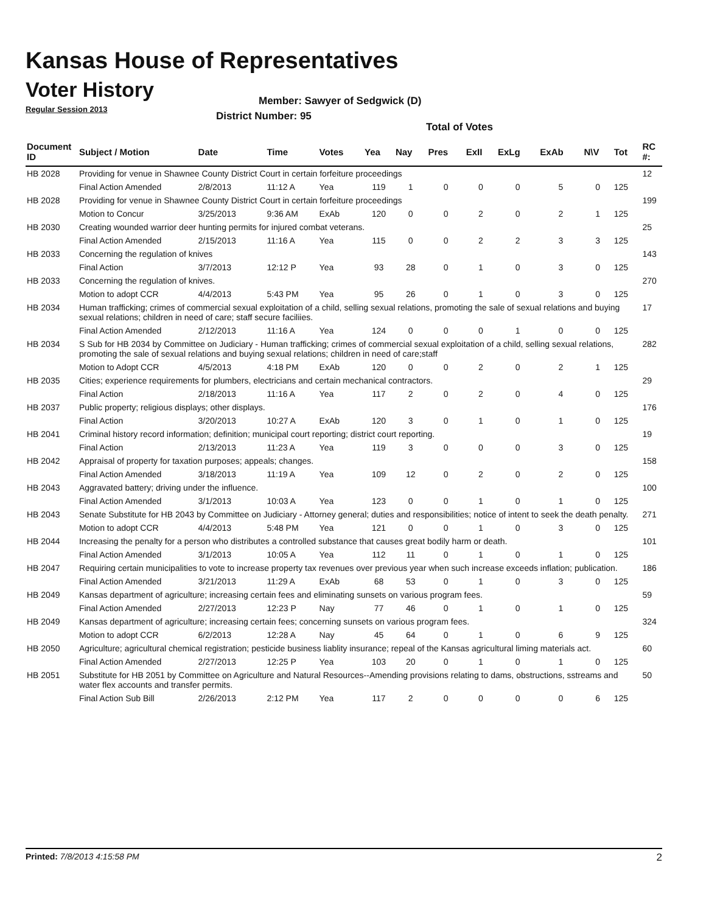Kansas House of Representatives
Voter History
Regular Session 2013
Member: Sawyer of Sedgwick (D)
District Number: 95
Total of Votes
| Document ID | Subject / Motion | Date | Time | Votes | Yea | Nay | Pres | ExII | ExLg | ExAb | N\V | Tot | RC #: |
| --- | --- | --- | --- | --- | --- | --- | --- | --- | --- | --- | --- | --- | --- |
| HB 2028 | Providing for venue in Shawnee County District Court in certain forfeiture proceedings | | | | | | | | | | | | 12 |
| | Final Action Amended | 2/8/2013 | 11:12 A | Yea | 119 | 1 | 0 | 0 | 0 | 5 | 0 | 125 | |
| HB 2028 | Providing for venue in Shawnee County District Court in certain forfeiture proceedings | | | | | | | | | | | | 199 |
| | Motion to Concur | 3/25/2013 | 9:36 AM | ExAb | 120 | 0 | 0 | 2 | 0 | 2 | 1 | 125 | |
| HB 2030 | Creating wounded warrior deer hunting permits for injured combat veterans. | | | | | | | | | | | | 25 |
| | Final Action Amended | 2/15/2013 | 11:16 A | Yea | 115 | 0 | 0 | 2 | 2 | 3 | 3 | 125 | |
| HB 2033 | Concerning the regulation of knives | | | | | | | | | | | | 143 |
| | Final Action | 3/7/2013 | 12:12 P | Yea | 93 | 28 | 0 | 1 | 0 | 3 | 0 | 125 | |
| HB 2033 | Concerning the regulation of knives. | | | | | | | | | | | | 270 |
| | Motion to adopt CCR | 4/4/2013 | 5:43 PM | Yea | 95 | 26 | 0 | 1 | 0 | 3 | 0 | 125 | |
| HB 2034 | Human trafficking; crimes of commercial sexual exploitation of a child, selling sexual relations, promoting the sale of sexual relations and buying sexual relations; children in need of care; staff secure faciliies. | | | | | | | | | | | | 17 |
| | Final Action Amended | 2/12/2013 | 11:16 A | Yea | 124 | 0 | 0 | 0 | 1 | 0 | 0 | 125 | |
| HB 2034 | S Sub for HB 2034 by Committee on Judiciary - Human trafficking; crimes of commercial sexual exploitation of a child, selling sexual relations, promoting the sale of sexual relations and buying sexual relations; children in need of care;staff | | | | | | | | | | | | 282 |
| | Motion to Adopt CCR | 4/5/2013 | 4:18 PM | ExAb | 120 | 0 | 0 | 2 | 0 | 2 | 1 | 125 | |
| HB 2035 | Cities; experience requirements for plumbers, electricians and certain mechanical contractors. | | | | | | | | | | | | 29 |
| | Final Action | 2/18/2013 | 11:16 A | Yea | 117 | 2 | 0 | 2 | 0 | 4 | 0 | 125 | |
| HB 2037 | Public property; religious displays; other displays. | | | | | | | | | | | | 176 |
| | Final Action | 3/20/2013 | 10:27 A | ExAb | 120 | 3 | 0 | 1 | 0 | 1 | 0 | 125 | |
| HB 2041 | Criminal history record information; definition; municipal court reporting; district court reporting. | | | | | | | | | | | | 19 |
| | Final Action | 2/13/2013 | 11:23 A | Yea | 119 | 3 | 0 | 0 | 0 | 3 | 0 | 125 | |
| HB 2042 | Appraisal of property for taxation purposes; appeals; changes. | | | | | | | | | | | | 158 |
| | Final Action Amended | 3/18/2013 | 11:19 A | Yea | 109 | 12 | 0 | 2 | 0 | 2 | 0 | 125 | |
| HB 2043 | Aggravated battery; driving under the influence. | | | | | | | | | | | | 100 |
| | Final Action Amended | 3/1/2013 | 10:03 A | Yea | 123 | 0 | 0 | 1 | 0 | 1 | 0 | 125 | |
| HB 2043 | Senate Substitute for HB 2043 by Committee on Judiciary - Attorney general; duties and responsibilities; notice of intent to seek the death penalty. | | | | | | | | | | | | 271 |
| | Motion to adopt CCR | 4/4/2013 | 5:48 PM | Yea | 121 | 0 | 0 | 1 | 0 | 3 | 0 | 125 | |
| HB 2044 | Increasing the penalty for a person who distributes a controlled substance that causes great bodily harm or death. | | | | | | | | | | | | 101 |
| | Final Action Amended | 3/1/2013 | 10:05 A | Yea | 112 | 11 | 0 | 1 | 0 | 1 | 0 | 125 | |
| HB 2047 | Requiring certain municipalities to vote to increase property tax revenues over previous year when such increase exceeds inflation; publication. | | | | | | | | | | | | 186 |
| | Final Action Amended | 3/21/2013 | 11:29 A | ExAb | 68 | 53 | 0 | 1 | 0 | 3 | 0 | 125 | |
| HB 2049 | Kansas department of agriculture; increasing certain fees and eliminating sunsets on various program fees. | | | | | | | | | | | | 59 |
| | Final Action Amended | 2/27/2013 | 12:23 P | Nay | 77 | 46 | 0 | 1 | 0 | 1 | 0 | 125 | |
| HB 2049 | Kansas department of agriculture; increasing certain fees; concerning sunsets on various program fees. | | | | | | | | | | | | 324 |
| | Motion to adopt CCR | 6/2/2013 | 12:28 A | Nay | 45 | 64 | 0 | 1 | 0 | 6 | 9 | 125 | |
| HB 2050 | Agriculture; agricultural chemical registration; pesticide business liablity insurance; repeal of the Kansas agricultural liming materials act. | | | | | | | | | | | | 60 |
| | Final Action Amended | 2/27/2013 | 12:25 P | Yea | 103 | 20 | 0 | 1 | 0 | 1 | 0 | 125 | |
| HB 2051 | Substitute for HB 2051 by Committee on Agriculture and Natural Resources--Amending provisions relating to dams, obstructions, sstreams and water flex accounts and transfer permits. | | | | | | | | | | | | 50 |
| | Final Action Sub Bill | 2/26/2013 | 2:12 PM | Yea | 117 | 2 | 0 | 0 | 0 | 0 | 6 | 125 | |
Printed: 7/8/2013 4:15:58 PM 2